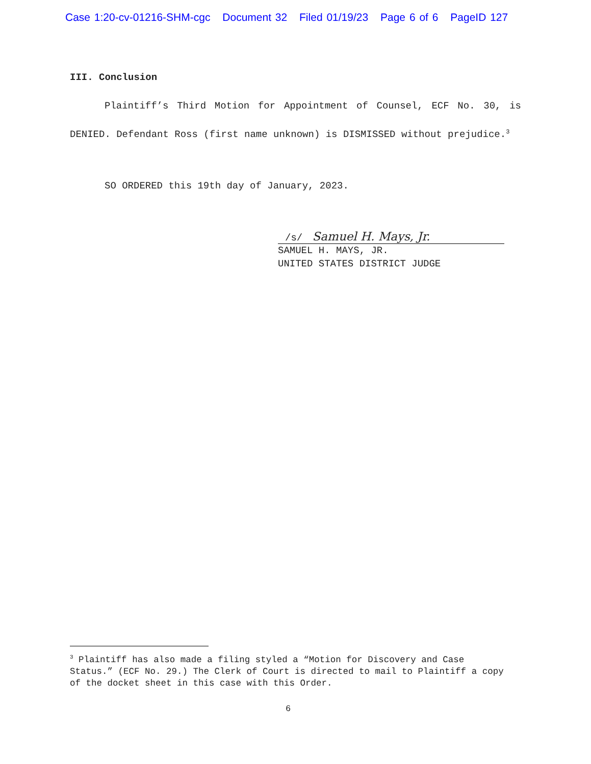Case 1:20-cv-01216-SHM-cgc Document 32 Filed 01/19/23 Page 6 of 6 PageID 127
III. Conclusion
Plaintiff’s Third Motion for Appointment of Counsel, ECF No. 30, is DENIED. Defendant Ross (first name unknown) is DISMISSED without prejudice.<sup>3</sup>
SO ORDERED this 19th day of January, 2023.
/s/ Samuel H. Mays, Jr.
SAMUEL H. MAYS, JR.
UNITED STATES DISTRICT JUDGE
<sup>3</sup> Plaintiff has also made a filing styled a “Motion for Discovery and Case Status.” (ECF No. 29.) The Clerk of Court is directed to mail to Plaintiff a copy of the docket sheet in this case with this Order.
6